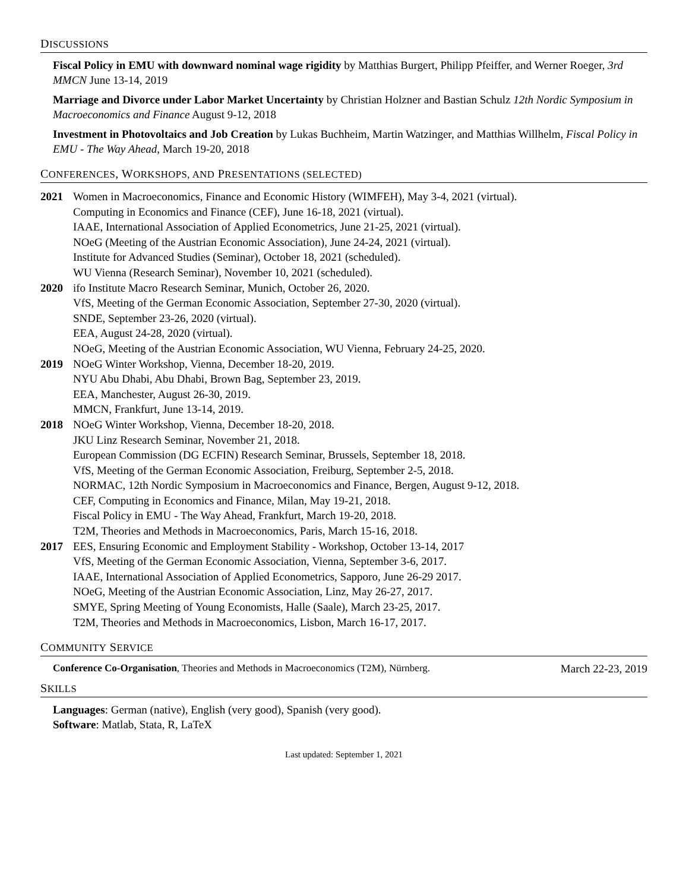DISCUSSIONS
Fiscal Policy in EMU with downward nominal wage rigidity by Matthias Burgert, Philipp Pfeiffer, and Werner Roeger, 3rd MMCN June 13-14, 2019
Marriage and Divorce under Labor Market Uncertainty by Christian Holzner and Bastian Schulz 12th Nordic Symposium in Macroeconomics and Finance August 9-12, 2018
Investment in Photovoltaics and Job Creation by Lukas Buchheim, Martin Watzinger, and Matthias Willhelm, Fiscal Policy in EMU - The Way Ahead, March 19-20, 2018
CONFERENCES, WORKSHOPS, AND PRESENTATIONS (SELECTED)
2021 Women in Macroeconomics, Finance and Economic History (WIMFEH), May 3-4, 2021 (virtual).
Computing in Economics and Finance (CEF), June 16-18, 2021 (virtual).
IAAE, International Association of Applied Econometrics, June 21-25, 2021 (virtual).
NOeG (Meeting of the Austrian Economic Association), June 24-24, 2021 (virtual).
Institute for Advanced Studies (Seminar), October 18, 2021 (scheduled).
WU Vienna (Research Seminar), November 10, 2021 (scheduled).
2020 ifo Institute Macro Research Seminar, Munich, October 26, 2020.
VfS, Meeting of the German Economic Association, September 27-30, 2020 (virtual).
SNDE, September 23-26, 2020 (virtual).
EEA, August 24-28, 2020 (virtual).
NOeG, Meeting of the Austrian Economic Association, WU Vienna, February 24-25, 2020.
2019 NOeG Winter Workshop, Vienna, December 18-20, 2019.
NYU Abu Dhabi, Abu Dhabi, Brown Bag, September 23, 2019.
EEA, Manchester, August 26-30, 2019.
MMCN, Frankfurt, June 13-14, 2019.
2018 NOeG Winter Workshop, Vienna, December 18-20, 2018.
JKU Linz Research Seminar, November 21, 2018.
European Commission (DG ECFIN) Research Seminar, Brussels, September 18, 2018.
VfS, Meeting of the German Economic Association, Freiburg, September 2-5, 2018.
NORMAC, 12th Nordic Symposium in Macroeconomics and Finance, Bergen, August 9-12, 2018.
CEF, Computing in Economics and Finance, Milan, May 19-21, 2018.
Fiscal Policy in EMU - The Way Ahead, Frankfurt, March 19-20, 2018.
T2M, Theories and Methods in Macroeconomics, Paris, March 15-16, 2018.
2017 EES, Ensuring Economic and Employment Stability - Workshop, October 13-14, 2017
VfS, Meeting of the German Economic Association, Vienna, September 3-6, 2017.
IAAE, International Association of Applied Econometrics, Sapporo, June 26-29 2017.
NOeG, Meeting of the Austrian Economic Association, Linz, May 26-27, 2017.
SMYE, Spring Meeting of Young Economists, Halle (Saale), March 23-25, 2017.
T2M, Theories and Methods in Macroeconomics, Lisbon, March 16-17, 2017.
COMMUNITY SERVICE
Conference Co-Organisation, Theories and Methods in Macroeconomics (T2M), Nürnberg. March 22-23, 2019
SKILLS
Languages: German (native), English (very good), Spanish (very good).
Software: Matlab, Stata, R, LaTeX
Last updated: September 1, 2021